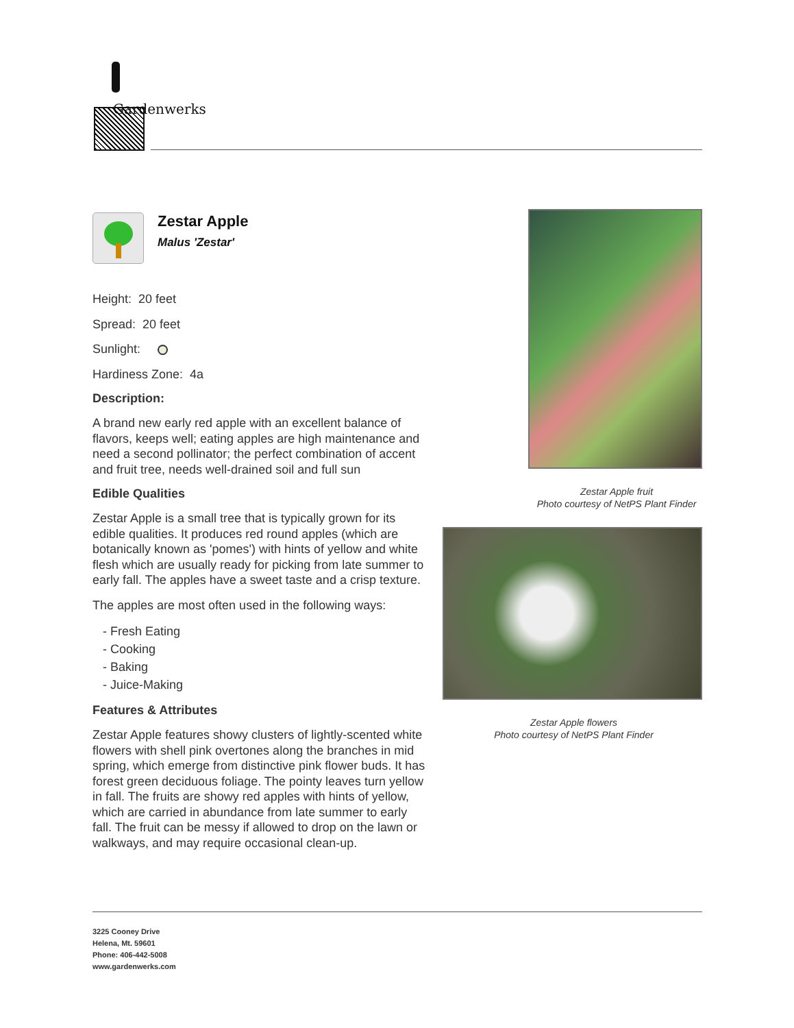Gardenwerks
Zestar Apple
Malus 'Zestar'
Height: 20 feet
Spread: 20 feet
Sunlight:
Hardiness Zone: 4a
Description:
A brand new early red apple with an excellent balance of flavors, keeps well; eating apples are high maintenance and need a second pollinator; the perfect combination of accent and fruit tree, needs well-drained soil and full sun
Edible Qualities
Zestar Apple is a small tree that is typically grown for its edible qualities. It produces red round apples (which are botanically known as 'pomes') with hints of yellow and white flesh which are usually ready for picking from late summer to early fall. The apples have a sweet taste and a crisp texture.
The apples are most often used in the following ways:
- Fresh Eating
- Cooking
- Baking
- Juice-Making
Features & Attributes
Zestar Apple features showy clusters of lightly-scented white flowers with shell pink overtones along the branches in mid spring, which emerge from distinctive pink flower buds. It has forest green deciduous foliage. The pointy leaves turn yellow in fall. The fruits are showy red apples with hints of yellow, which are carried in abundance from late summer to early fall. The fruit can be messy if allowed to drop on the lawn or walkways, and may require occasional clean-up.
Zestar Apple fruit
Photo courtesy of NetPS Plant Finder
Zestar Apple flowers
Photo courtesy of NetPS Plant Finder
3225 Cooney Drive
Helena, Mt. 59601
Phone: 406-442-5008
www.gardenwerks.com